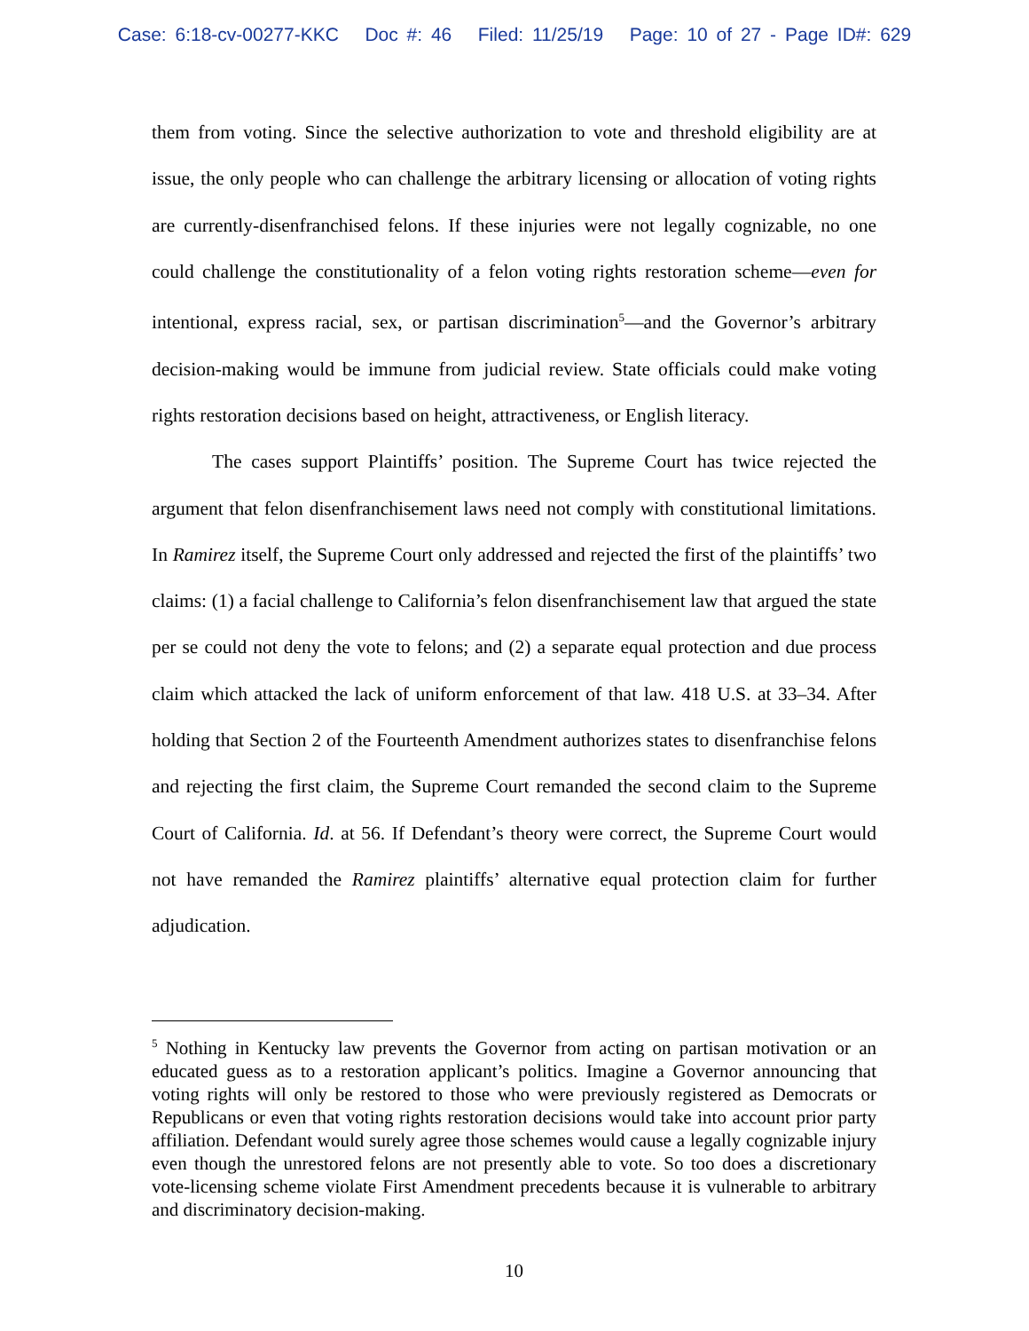Case: 6:18-cv-00277-KKC Doc #: 46 Filed: 11/25/19 Page: 10 of 27 - Page ID#: 629
them from voting. Since the selective authorization to vote and threshold eligibility are at issue, the only people who can challenge the arbitrary licensing or allocation of voting rights are currently-disenfranchised felons. If these injuries were not legally cognizable, no one could challenge the constitutionality of a felon voting rights restoration scheme—even for intentional, express racial, sex, or partisan discrimination<sup>5</sup>—and the Governor’s arbitrary decision-making would be immune from judicial review. State officials could make voting rights restoration decisions based on height, attractiveness, or English literacy.
The cases support Plaintiffs’ position. The Supreme Court has twice rejected the argument that felon disenfranchisement laws need not comply with constitutional limitations. In Ramirez itself, the Supreme Court only addressed and rejected the first of the plaintiffs’ two claims: (1) a facial challenge to California’s felon disenfranchisement law that argued the state per se could not deny the vote to felons; and (2) a separate equal protection and due process claim which attacked the lack of uniform enforcement of that law. 418 U.S. at 33–34. After holding that Section 2 of the Fourteenth Amendment authorizes states to disenfranchise felons and rejecting the first claim, the Supreme Court remanded the second claim to the Supreme Court of California. Id. at 56. If Defendant’s theory were correct, the Supreme Court would not have remanded the Ramirez plaintiffs’ alternative equal protection claim for further adjudication.
<sup>5</sup> Nothing in Kentucky law prevents the Governor from acting on partisan motivation or an educated guess as to a restoration applicant’s politics. Imagine a Governor announcing that voting rights will only be restored to those who were previously registered as Democrats or Republicans or even that voting rights restoration decisions would take into account prior party affiliation. Defendant would surely agree those schemes would cause a legally cognizable injury even though the unrestored felons are not presently able to vote. So too does a discretionary vote-licensing scheme violate First Amendment precedents because it is vulnerable to arbitrary and discriminatory decision-making.
10